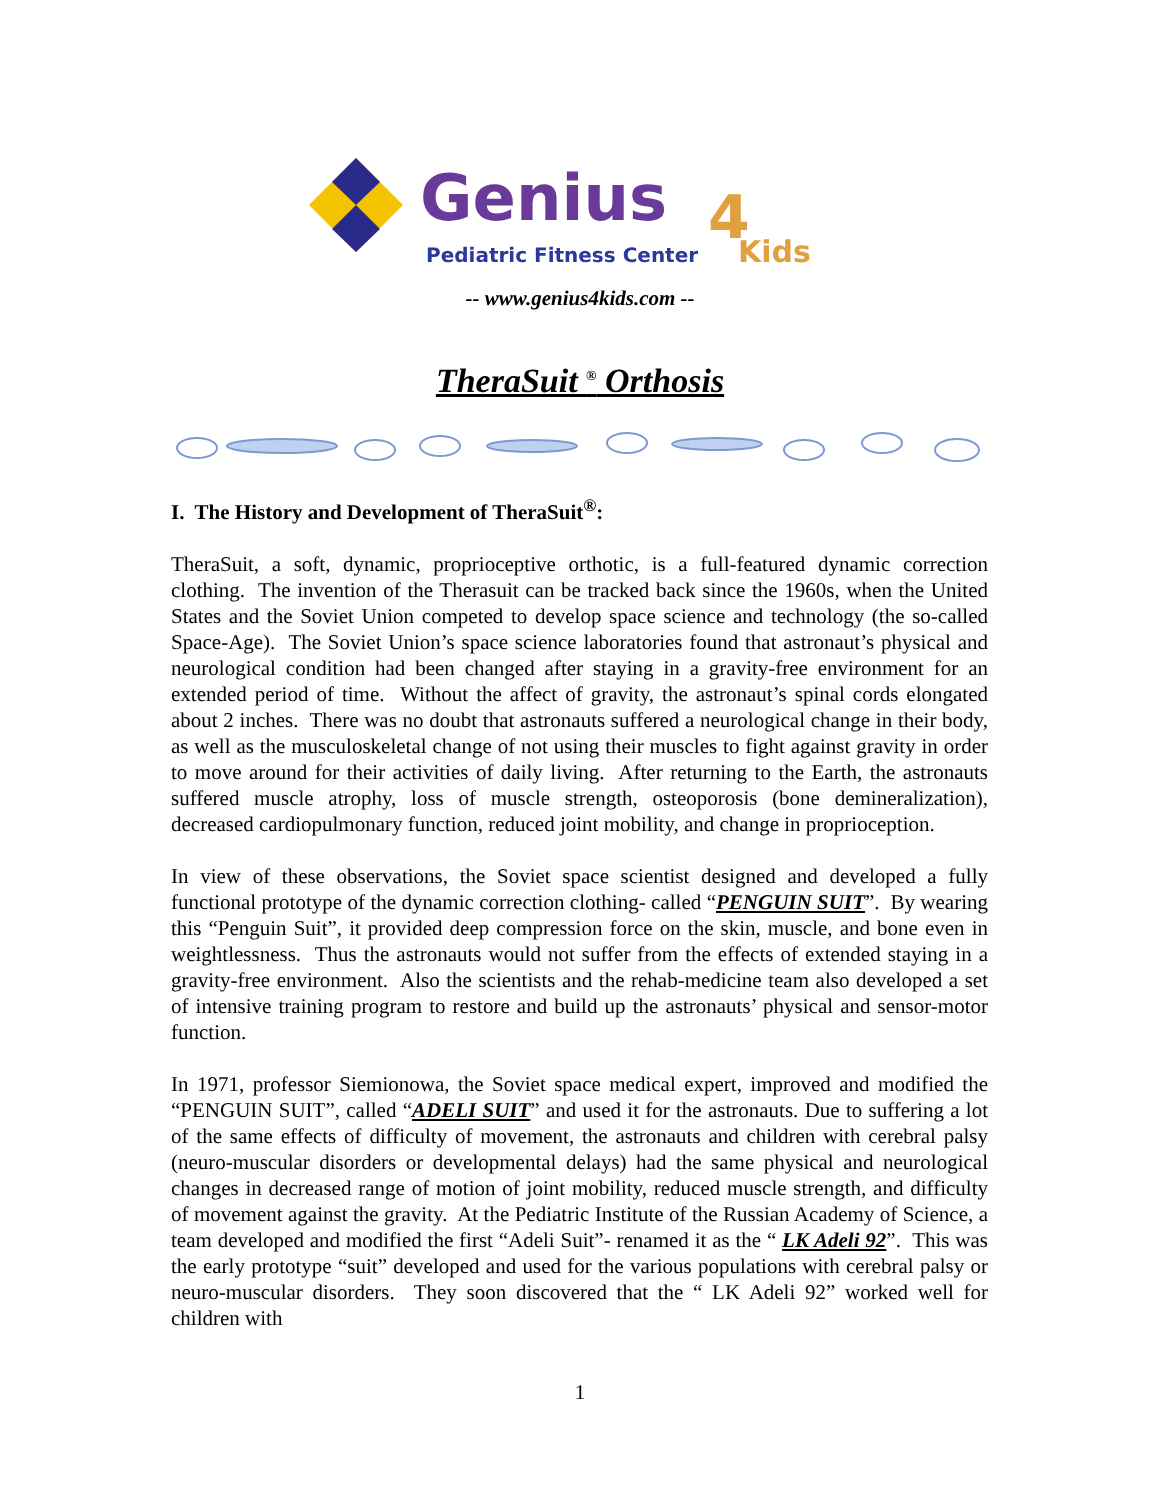Genius
Pediatric Fitness Center
4
Kids
-- www.genius4kids.com --
TheraSuit <sup>®</sup> Orthosis
I. The History and Development of TheraSuit<sup>®</sup>:
TheraSuit, a soft, dynamic, proprioceptive orthotic, is a full-featured dynamic correction clothing. The invention of the Therasuit can be tracked back since the 1960s, when the United States and the Soviet Union competed to develop space science and technology (the so-called Space-Age). The Soviet Union’s space science laboratories found that astronaut’s physical and neurological condition had been changed after staying in a gravity-free environment for an extended period of time. Without the affect of gravity, the astronaut’s spinal cords elongated about 2 inches. There was no doubt that astronauts suffered a neurological change in their body, as well as the musculoskeletal change of not using their muscles to fight against gravity in order to move around for their activities of daily living. After returning to the Earth, the astronauts suffered muscle atrophy, loss of muscle strength, osteoporosis (bone demineralization), decreased cardiopulmonary function, reduced joint mobility, and change in proprioception.
In view of these observations, the Soviet space scientist designed and developed a fully functional prototype of the dynamic correction clothing- called “PENGUIN SUIT”. By wearing this “Penguin Suit”, it provided deep compression force on the skin, muscle, and bone even in weightlessness. Thus the astronauts would not suffer from the effects of extended staying in a gravity-free environment. Also the scientists and the rehab-medicine team also developed a set of intensive training program to restore and build up the astronauts’ physical and sensor-motor function.
In 1971, professor Siemionowa, the Soviet space medical expert, improved and modified the “PENGUIN SUIT”, called “ADELI SUIT” and used it for the astronauts. Due to suffering a lot of the same effects of difficulty of movement, the astronauts and children with cerebral palsy (neuro-muscular disorders or developmental delays) had the same physical and neurological changes in decreased range of motion of joint mobility, reduced muscle strength, and difficulty of movement against the gravity. At the Pediatric Institute of the Russian Academy of Science, a team developed and modified the first “Adeli Suit”- renamed it as the “ LK Adeli 92”. This was the early prototype “suit” developed and used for the various populations with cerebral palsy or neuro-muscular disorders. They soon discovered that the “ LK Adeli 92” worked well for children with
1